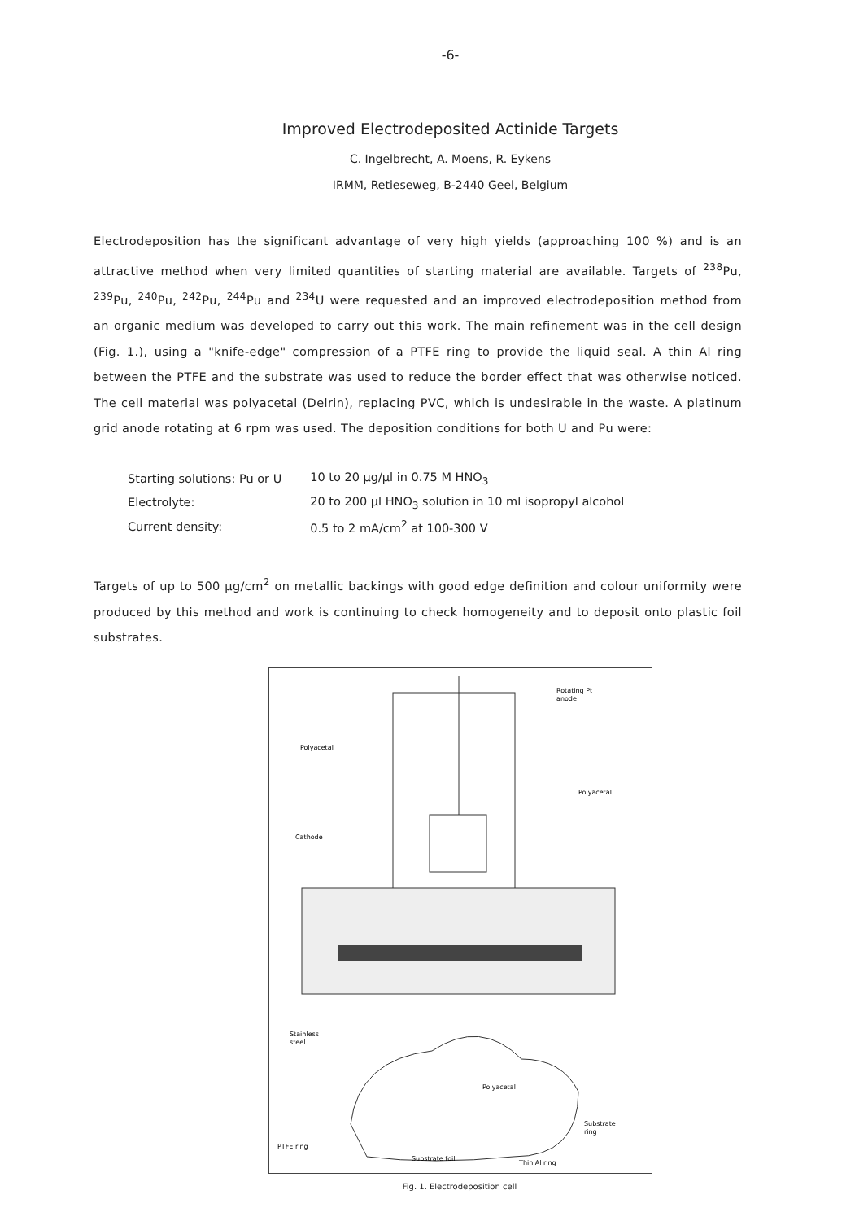-6-
Improved Electrodeposited Actinide Targets
C. Ingelbrecht, A. Moens, R. Eykens
IRMM, Retieseweg, B-2440 Geel, Belgium
Electrodeposition has the significant advantage of very high yields (approaching 100 %) and is an attractive method when very limited quantities of starting material are available. Targets of <sup>238</sup>Pu, <sup>239</sup>Pu, <sup>240</sup>Pu, <sup>242</sup>Pu, <sup>244</sup>Pu and <sup>234</sup>U were requested and an improved electrodeposition method from an organic medium was developed to carry out this work. The main refinement was in the cell design (Fig. 1.), using a "knife-edge" compression of a PTFE ring to provide the liquid seal. A thin Al ring between the PTFE and the substrate was used to reduce the border effect that was otherwise noticed. The cell material was polyacetal (Delrin), replacing PVC, which is undesirable in the waste. A platinum grid anode rotating at 6 rpm was used. The deposition conditions for both U and Pu were:
| Starting solutions: Pu or U | 10 to 20 µg/µl in 0.75 M HNO<sub>3</sub> |
| Electrolyte: | 20 to 200 µl HNO<sub>3</sub> solution in 10 ml isopropyl alcohol |
| Current density: | 0.5 to 2 mA/cm<sup>2</sup> at 100-300 V |
Targets of up to 500 µg/cm<sup>2</sup> on metallic backings with good edge definition and colour uniformity were produced by this method and work is continuing to check homogeneity and to deposit onto plastic foil substrates.
Rotating Pt
anode
Polyacetal
Polyacetal
Cathode
Stainless
steel
Polyacetal
Substrate
ring
PTFE ring
Substrate foil
Thin Al ring
Fig. 1. Electrodeposition cell